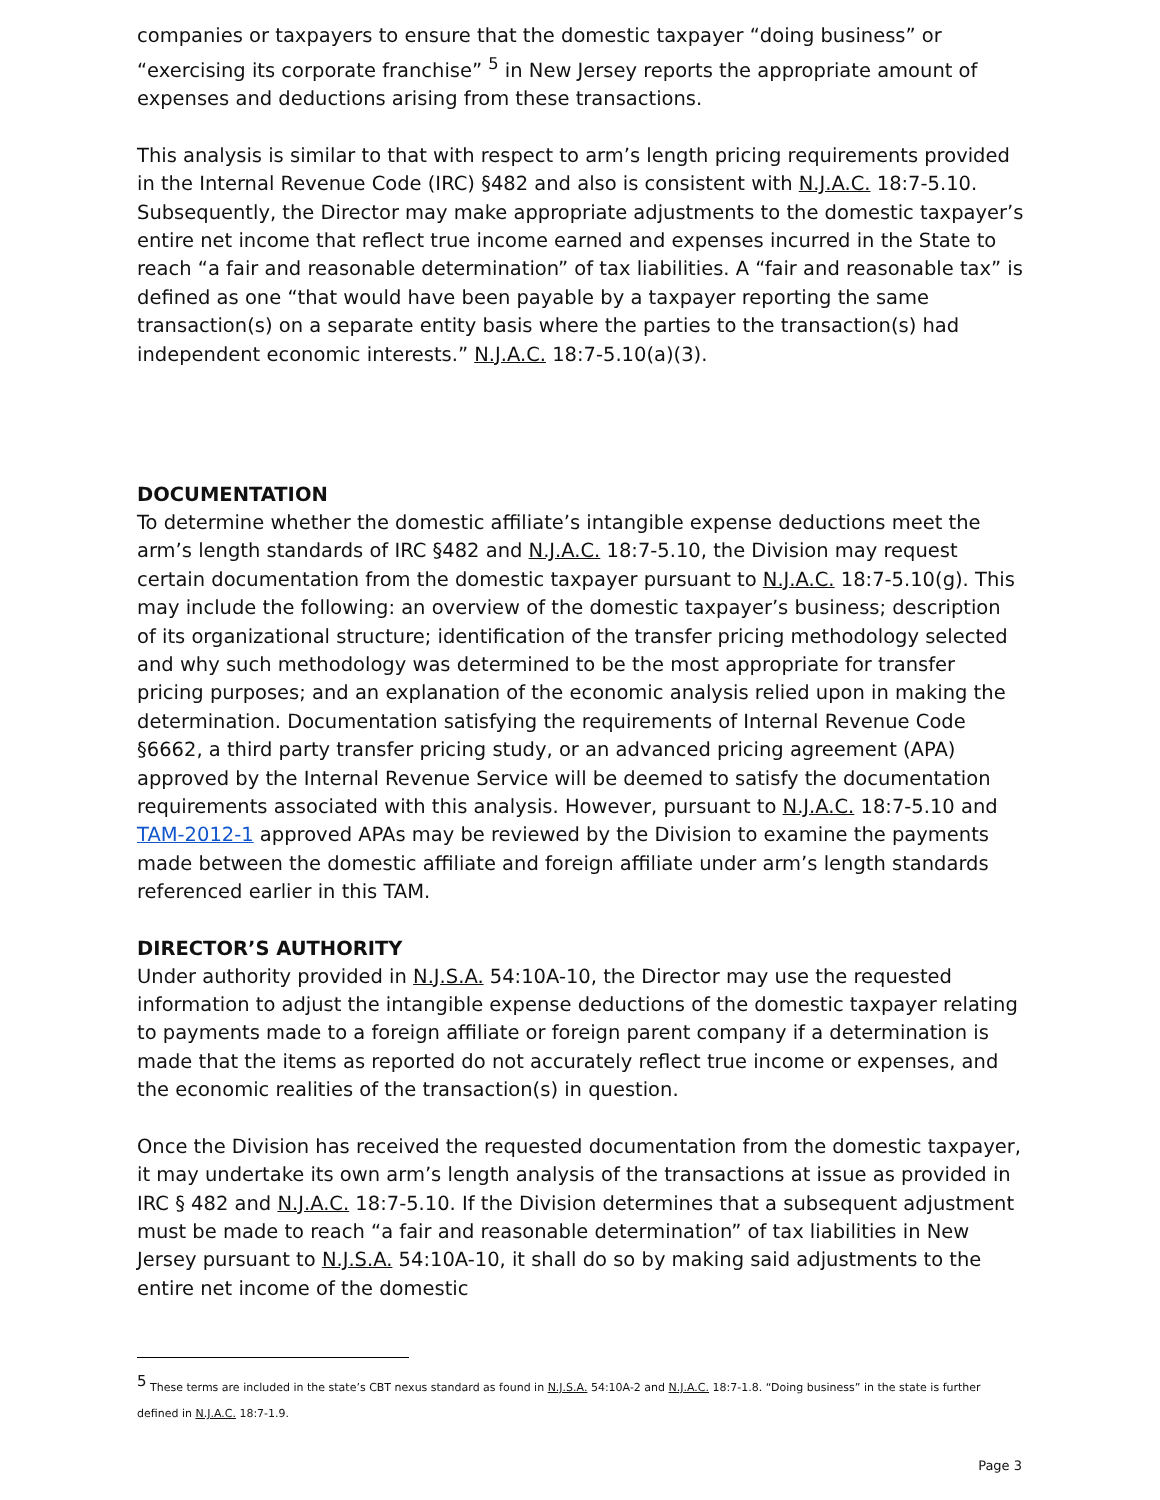companies or taxpayers to ensure that the domestic taxpayer “doing business” or “exercising its corporate franchise” <sup>5</sup> in New Jersey reports the appropriate amount of expenses and deductions arising from these transactions.
This analysis is similar to that with respect to arm’s length pricing requirements provided in the Internal Revenue Code (IRC) §482 and also is consistent with N.J.A.C. 18:7-5.10. Subsequently, the Director may make appropriate adjustments to the domestic taxpayer’s entire net income that reflect true income earned and expenses incurred in the State to reach “a fair and reasonable determination” of tax liabilities. A “fair and reasonable tax” is defined as one “that would have been payable by a taxpayer reporting the same transaction(s) on a separate entity basis where the parties to the transaction(s) had independent economic interests.” N.J.A.C. 18:7-5.10(a)(3).
DOCUMENTATION
To determine whether the domestic affiliate’s intangible expense deductions meet the arm’s length standards of IRC §482 and N.J.A.C. 18:7-5.10, the Division may request certain documentation from the domestic taxpayer pursuant to N.J.A.C. 18:7-5.10(g). This may include the following: an overview of the domestic taxpayer’s business; description of its organizational structure; identification of the transfer pricing methodology selected and why such methodology was determined to be the most appropriate for transfer pricing purposes; and an explanation of the economic analysis relied upon in making the determination. Documentation satisfying the requirements of Internal Revenue Code §6662, a third party transfer pricing study, or an advanced pricing agreement (APA) approved by the Internal Revenue Service will be deemed to satisfy the documentation requirements associated with this analysis. However, pursuant to N.J.A.C. 18:7-5.10 and TAM-2012-1 approved APAs may be reviewed by the Division to examine the payments made between the domestic affiliate and foreign affiliate under arm’s length standards referenced earlier in this TAM.
DIRECTOR’S AUTHORITY
Under authority provided in N.J.S.A. 54:10A-10, the Director may use the requested information to adjust the intangible expense deductions of the domestic taxpayer relating to payments made to a foreign affiliate or foreign parent company if a determination is made that the items as reported do not accurately reflect true income or expenses, and the economic realities of the transaction(s) in question.
Once the Division has received the requested documentation from the domestic taxpayer, it may undertake its own arm’s length analysis of the transactions at issue as provided in IRC § 482 and N.J.A.C. 18:7-5.10. If the Division determines that a subsequent adjustment must be made to reach “a fair and reasonable determination” of tax liabilities in New Jersey pursuant to N.J.S.A. 54:10A-10, it shall do so by making said adjustments to the entire net income of the domestic
<sup>5</sup> These terms are included in the state’s CBT nexus standard as found in N.J.S.A. 54:10A-2 and N.J.A.C. 18:7-1.8. “Doing business” in the state is further defined in N.J.A.C. 18:7-1.9.
Page 3